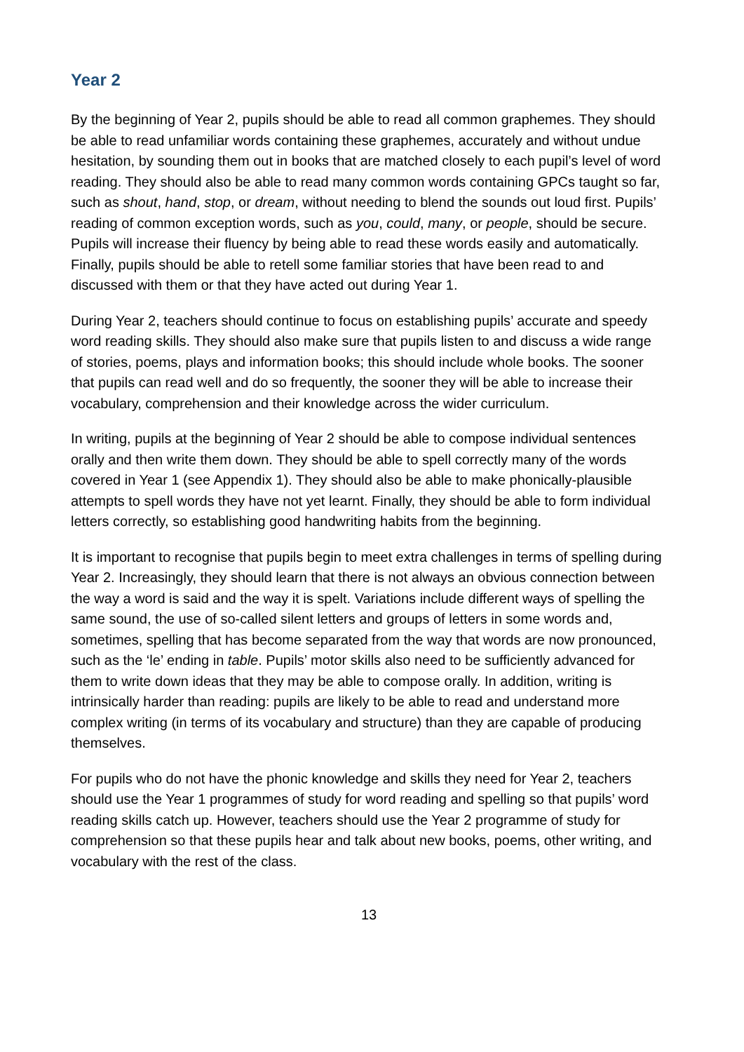Year 2
By the beginning of Year 2, pupils should be able to read all common graphemes. They should be able to read unfamiliar words containing these graphemes, accurately and without undue hesitation, by sounding them out in books that are matched closely to each pupil’s level of word reading. They should also be able to read many common words containing GPCs taught so far, such as shout, hand, stop, or dream, without needing to blend the sounds out loud first. Pupils’ reading of common exception words, such as you, could, many, or people, should be secure. Pupils will increase their fluency by being able to read these words easily and automatically. Finally, pupils should be able to retell some familiar stories that have been read to and discussed with them or that they have acted out during Year 1.
During Year 2, teachers should continue to focus on establishing pupils’ accurate and speedy word reading skills. They should also make sure that pupils listen to and discuss a wide range of stories, poems, plays and information books; this should include whole books. The sooner that pupils can read well and do so frequently, the sooner they will be able to increase their vocabulary, comprehension and their knowledge across the wider curriculum.
In writing, pupils at the beginning of Year 2 should be able to compose individual sentences orally and then write them down. They should be able to spell correctly many of the words covered in Year 1 (see Appendix 1). They should also be able to make phonically-plausible attempts to spell words they have not yet learnt. Finally, they should be able to form individual letters correctly, so establishing good handwriting habits from the beginning.
It is important to recognise that pupils begin to meet extra challenges in terms of spelling during Year 2. Increasingly, they should learn that there is not always an obvious connection between the way a word is said and the way it is spelt. Variations include different ways of spelling the same sound, the use of so-called silent letters and groups of letters in some words and, sometimes, spelling that has become separated from the way that words are now pronounced, such as the ‘le’ ending in table. Pupils’ motor skills also need to be sufficiently advanced for them to write down ideas that they may be able to compose orally. In addition, writing is intrinsically harder than reading: pupils are likely to be able to read and understand more complex writing (in terms of its vocabulary and structure) than they are capable of producing themselves.
For pupils who do not have the phonic knowledge and skills they need for Year 2, teachers should use the Year 1 programmes of study for word reading and spelling so that pupils’ word reading skills catch up. However, teachers should use the Year 2 programme of study for comprehension so that these pupils hear and talk about new books, poems, other writing, and vocabulary with the rest of the class.
13